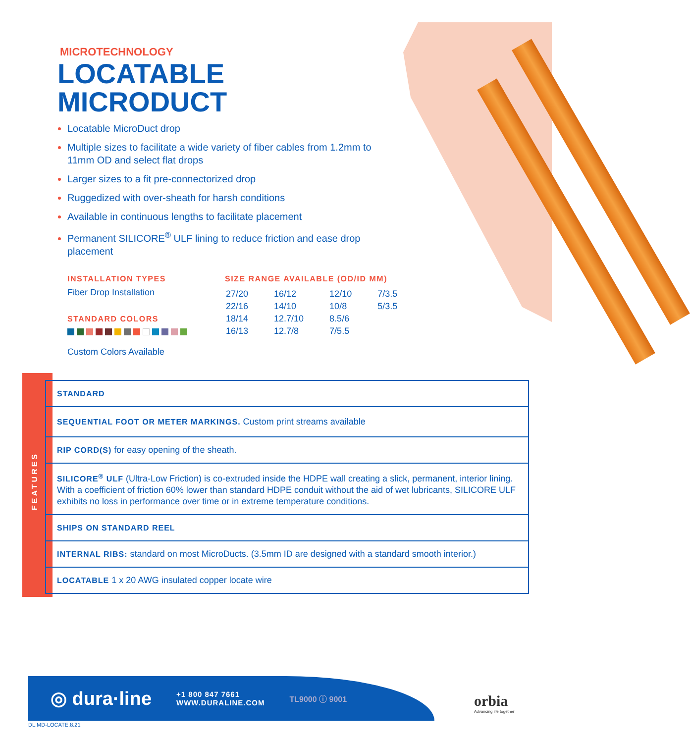MICROTECHNOLOGY
LOCATABLE
MICRODUCT
Locatable MicroDuct drop
Multiple sizes to facilitate a wide variety of fiber cables from 1.2mm to 11mm OD and select flat drops
Larger sizes to a fit pre-connectorized drop
Ruggedized with over-sheath for harsh conditions
Available in continuous lengths to facilitate placement
Permanent SILICORE<sup>®</sup> ULF lining to reduce friction and ease drop placement
INSTALLATION TYPES
Fiber Drop Installation
STANDARD COLORS
Custom Colors Available
SIZE RANGE AVAILABLE (OD/ID MM)
| 27/20 | 16/12 | 12/10 | 7/3.5 |
| 22/16 | 14/10 | 10/8 | 5/3.5 |
| 18/14 | 12.7/10 | 8.5/6 | |
| 16/13 | 12.7/8 | 7/5.5 | |
FEATURES
| STANDARD |
| SEQUENTIAL FOOT OR METER MARKINGS. Custom print streams available |
| RIP CORD(S) for easy opening of the sheath. |
| SILICORE<sup>®</sup> ULF (Ultra-Low Friction) is co-extruded inside the HDPE wall creating a slick, permanent, interior lining. With a coefficient of friction 60% lower than standard HDPE conduit without the aid of wet lubricants, SILICORE ULF exhibits no loss in performance over time or in extreme temperature conditions. |
| SHIPS ON STANDARD REEL |
| INTERNAL RIBS: standard on most MicroDucts. (3.5mm ID are designed with a standard smooth interior.) |
| LOCATABLE 1 x 20 AWG insulated copper locate wire |
◎ dura·line
+1 800 847 7661
WWW.DURALINE.COM
TL9000 ⓘ 9001
orbia
Advancing life together
DL.MD-LOCATE.8.21